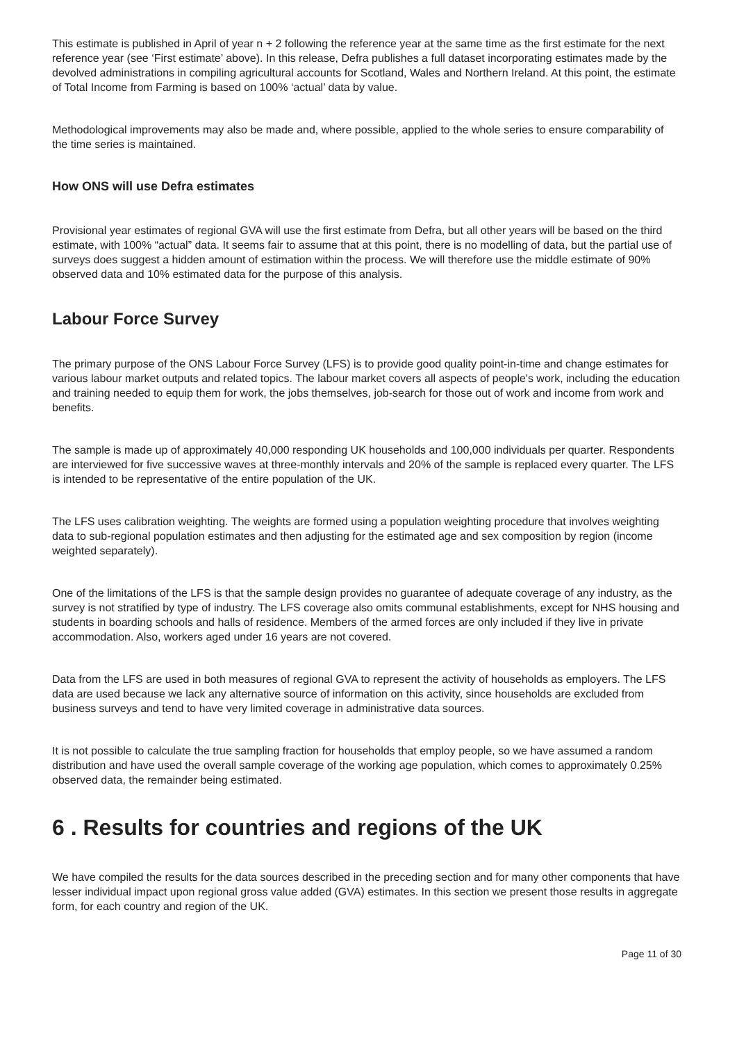This estimate is published in April of year n + 2 following the reference year at the same time as the first estimate for the next reference year (see ‘First estimate’ above). In this release, Defra publishes a full dataset incorporating estimates made by the devolved administrations in compiling agricultural accounts for Scotland, Wales and Northern Ireland. At this point, the estimate of Total Income from Farming is based on 100% ‘actual’ data by value.
Methodological improvements may also be made and, where possible, applied to the whole series to ensure comparability of the time series is maintained.
How ONS will use Defra estimates
Provisional year estimates of regional GVA will use the first estimate from Defra, but all other years will be based on the third estimate, with 100% “actual” data. It seems fair to assume that at this point, there is no modelling of data, but the partial use of surveys does suggest a hidden amount of estimation within the process. We will therefore use the middle estimate of 90% observed data and 10% estimated data for the purpose of this analysis.
Labour Force Survey
The primary purpose of the ONS Labour Force Survey (LFS) is to provide good quality point-in-time and change estimates for various labour market outputs and related topics. The labour market covers all aspects of people's work, including the education and training needed to equip them for work, the jobs themselves, job-search for those out of work and income from work and benefits.
The sample is made up of approximately 40,000 responding UK households and 100,000 individuals per quarter. Respondents are interviewed for five successive waves at three-monthly intervals and 20% of the sample is replaced every quarter. The LFS is intended to be representative of the entire population of the UK.
The LFS uses calibration weighting. The weights are formed using a population weighting procedure that involves weighting data to sub-regional population estimates and then adjusting for the estimated age and sex composition by region (income weighted separately).
One of the limitations of the LFS is that the sample design provides no guarantee of adequate coverage of any industry, as the survey is not stratified by type of industry. The LFS coverage also omits communal establishments, except for NHS housing and students in boarding schools and halls of residence. Members of the armed forces are only included if they live in private accommodation. Also, workers aged under 16 years are not covered.
Data from the LFS are used in both measures of regional GVA to represent the activity of households as employers. The LFS data are used because we lack any alternative source of information on this activity, since households are excluded from business surveys and tend to have very limited coverage in administrative data sources.
It is not possible to calculate the true sampling fraction for households that employ people, so we have assumed a random distribution and have used the overall sample coverage of the working age population, which comes to approximately 0.25% observed data, the remainder being estimated.
6 . Results for countries and regions of the UK
We have compiled the results for the data sources described in the preceding section and for many other components that have lesser individual impact upon regional gross value added (GVA) estimates. In this section we present those results in aggregate form, for each country and region of the UK.
Page 11 of 30